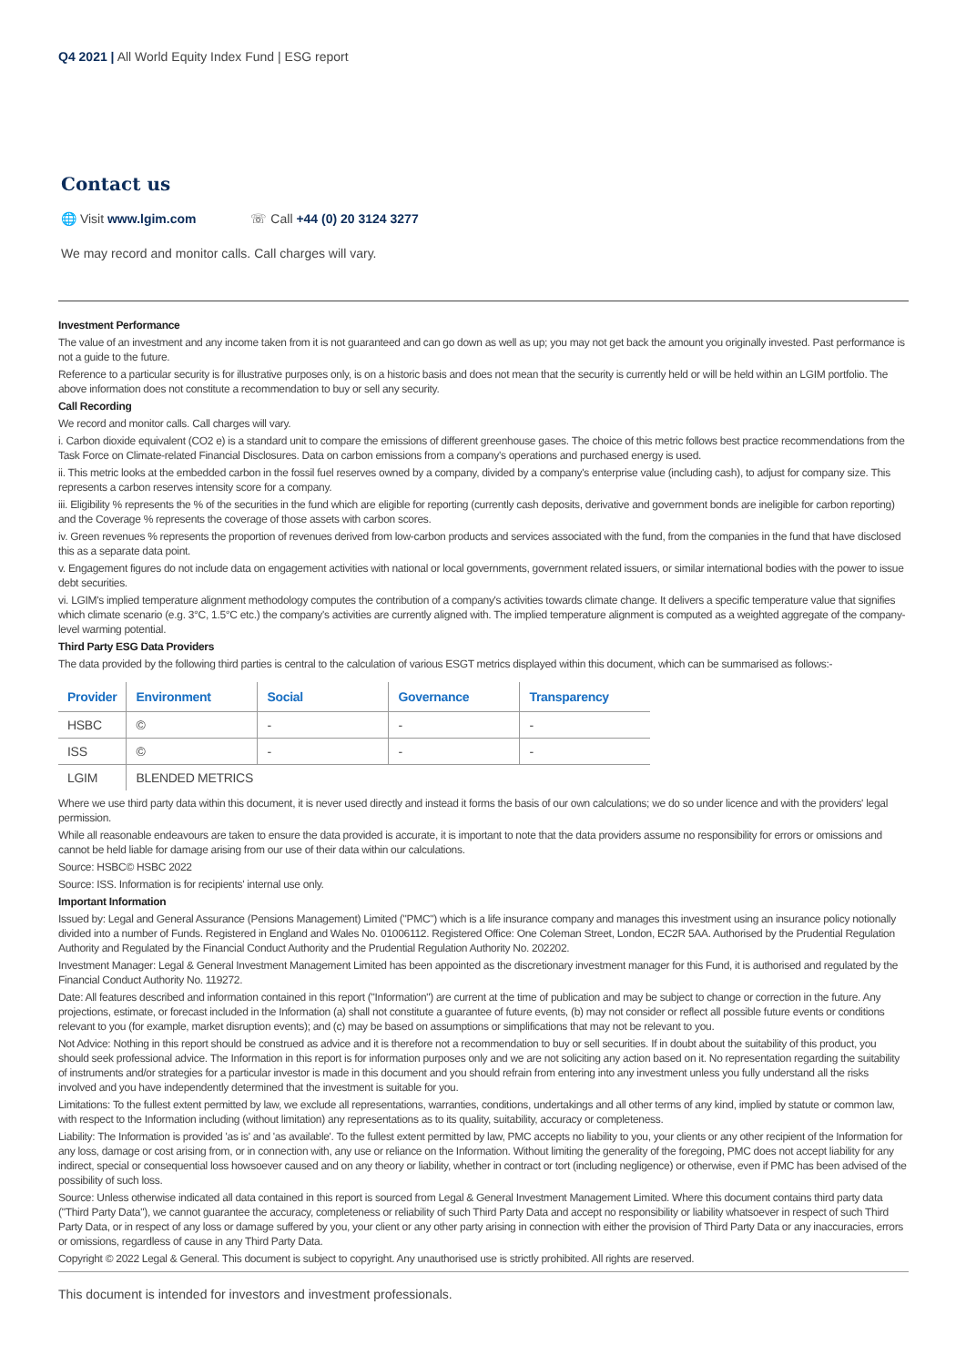Q4 2021 | All World Equity Index Fund | ESG report
Contact us
🌐 Visit www.lgim.com ☏ Call +44 (0) 20 3124 3277
We may record and monitor calls. Call charges will vary.
Investment Performance
The value of an investment and any income taken from it is not guaranteed and can go down as well as up; you may not get back the amount you originally invested. Past performance is not a guide to the future.
Reference to a particular security is for illustrative purposes only, is on a historic basis and does not mean that the security is currently held or will be held within an LGIM portfolio. The above information does not constitute a recommendation to buy or sell any security.
Call Recording
We record and monitor calls. Call charges will vary.
i. Carbon dioxide equivalent (CO2 e) is a standard unit to compare the emissions of different greenhouse gases. The choice of this metric follows best practice recommendations from the Task Force on Climate-related Financial Disclosures. Data on carbon emissions from a company's operations and purchased energy is used.
ii. This metric looks at the embedded carbon in the fossil fuel reserves owned by a company, divided by a company's enterprise value (including cash), to adjust for company size. This represents a carbon reserves intensity score for a company.
iii. Eligibility % represents the % of the securities in the fund which are eligible for reporting (currently cash deposits, derivative and government bonds are ineligible for carbon reporting) and the Coverage % represents the coverage of those assets with carbon scores.
iv. Green revenues % represents the proportion of revenues derived from low-carbon products and services associated with the fund, from the companies in the fund that have disclosed this as a separate data point.
v. Engagement figures do not include data on engagement activities with national or local governments, government related issuers, or similar international bodies with the power to issue debt securities.
vi. LGIM's implied temperature alignment methodology computes the contribution of a company's activities towards climate change. It delivers a specific temperature value that signifies which climate scenario (e.g. 3°C, 1.5°C etc.) the company's activities are currently aligned with. The implied temperature alignment is computed as a weighted aggregate of the company-level warming potential.
Third Party ESG Data Providers
The data provided by the following third parties is central to the calculation of various ESGT metrics displayed within this document, which can be summarised as follows:-
| Provider | Environment | Social | Governance | Transparency |
| --- | --- | --- | --- | --- |
| HSBC | © | - | - | - |
| ISS | © | - | - | - |
| LGIM | BLENDED METRICS | | | |
Where we use third party data within this document, it is never used directly and instead it forms the basis of our own calculations; we do so under licence and with the providers' legal permission.
While all reasonable endeavours are taken to ensure the data provided is accurate, it is important to note that the data providers assume no responsibility for errors or omissions and cannot be held liable for damage arising from our use of their data within our calculations.
Source: HSBC© HSBC 2022
Source: ISS. Information is for recipients' internal use only.
Important Information
Issued by: Legal and General Assurance (Pensions Management) Limited ("PMC") which is a life insurance company and manages this investment using an insurance policy notionally divided into a number of Funds. Registered in England and Wales No. 01006112. Registered Office: One Coleman Street, London, EC2R 5AA. Authorised by the Prudential Regulation Authority and Regulated by the Financial Conduct Authority and the Prudential Regulation Authority No. 202202.
Investment Manager: Legal & General Investment Management Limited has been appointed as the discretionary investment manager for this Fund, it is authorised and regulated by the Financial Conduct Authority No. 119272.
Date: All features described and information contained in this report ("Information") are current at the time of publication and may be subject to change or correction in the future. Any projections, estimate, or forecast included in the Information (a) shall not constitute a guarantee of future events, (b) may not consider or reflect all possible future events or conditions relevant to you (for example, market disruption events); and (c) may be based on assumptions or simplifications that may not be relevant to you.
Not Advice: Nothing in this report should be construed as advice and it is therefore not a recommendation to buy or sell securities. If in doubt about the suitability of this product, you should seek professional advice. The Information in this report is for information purposes only and we are not soliciting any action based on it. No representation regarding the suitability of instruments and/or strategies for a particular investor is made in this document and you should refrain from entering into any investment unless you fully understand all the risks involved and you have independently determined that the investment is suitable for you.
Limitations: To the fullest extent permitted by law, we exclude all representations, warranties, conditions, undertakings and all other terms of any kind, implied by statute or common law, with respect to the Information including (without limitation) any representations as to its quality, suitability, accuracy or completeness.
Liability: The Information is provided 'as is' and 'as available'. To the fullest extent permitted by law, PMC accepts no liability to you, your clients or any other recipient of the Information for any loss, damage or cost arising from, or in connection with, any use or reliance on the Information. Without limiting the generality of the foregoing, PMC does not accept liability for any indirect, special or consequential loss howsoever caused and on any theory or liability, whether in contract or tort (including negligence) or otherwise, even if PMC has been advised of the possibility of such loss.
Source: Unless otherwise indicated all data contained in this report is sourced from Legal & General Investment Management Limited. Where this document contains third party data ("Third Party Data"), we cannot guarantee the accuracy, completeness or reliability of such Third Party Data and accept no responsibility or liability whatsoever in respect of such Third Party Data, or in respect of any loss or damage suffered by you, your client or any other party arising in connection with either the provision of Third Party Data or any inaccuracies, errors or omissions, regardless of cause in any Third Party Data.
Copyright © 2022 Legal & General. This document is subject to copyright. Any unauthorised use is strictly prohibited. All rights are reserved.
This document is intended for investors and investment professionals.